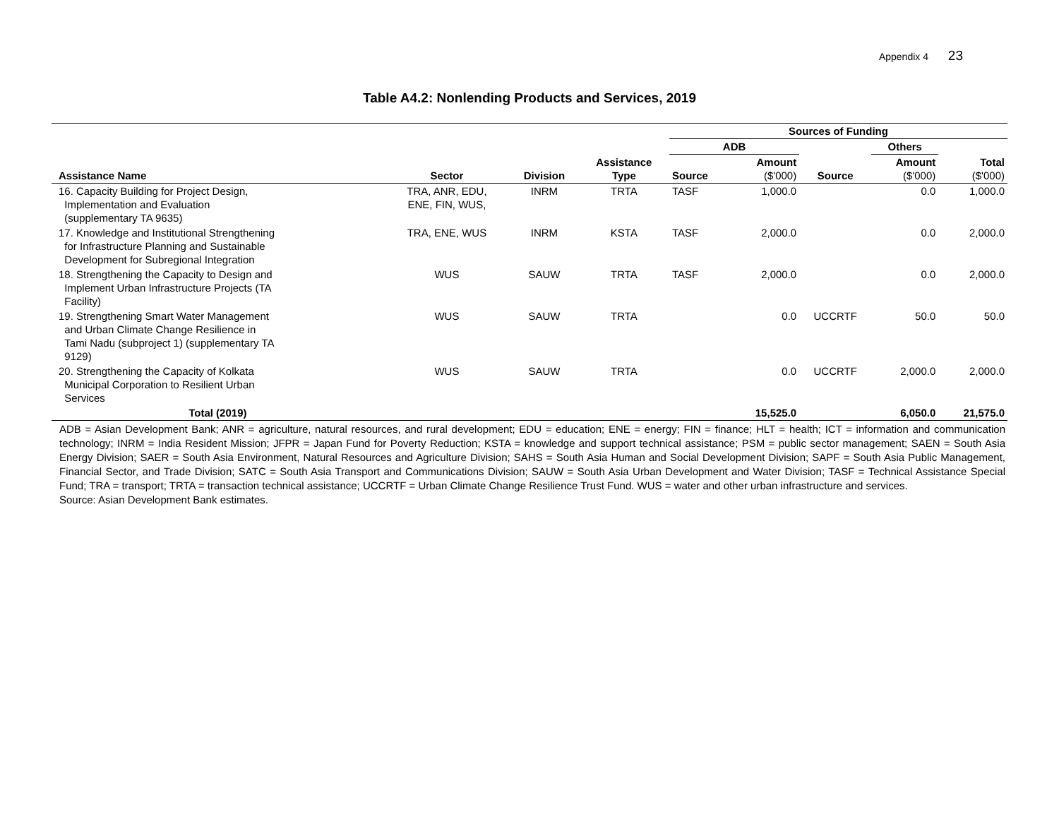Appendix 4 23
Table A4.2: Nonlending Products and Services, 2019
| | | | | Sources of Funding | | | | |
| --- | --- | --- | --- | --- | --- | --- | --- | --- |
| | | | | ADB | | | Others | |
| Assistance Name | Sector | Division | Assistance Type | Source | Amount ($'000) | Source | Amount ($'000) | Total ($'000) |
| 16. Capacity Building for Project Design, Implementation and Evaluation (supplementary TA 9635) | TRA, ANR, EDU, ENE, FIN, WUS, | INRM | TRTA | TASF | 1,000.0 | | 0.0 | 1,000.0 |
| 17. Knowledge and Institutional Strengthening for Infrastructure Planning and Sustainable Development for Subregional Integration | TRA, ENE, WUS | INRM | KSTA | TASF | 2,000.0 | | 0.0 | 2,000.0 |
| 18. Strengthening the Capacity to Design and Implement Urban Infrastructure Projects (TA Facility) | WUS | SAUW | TRTA | TASF | 2,000.0 | | 0.0 | 2,000.0 |
| 19. Strengthening Smart Water Management and Urban Climate Change Resilience in Tami Nadu (subproject 1) (supplementary TA 9129) | WUS | SAUW | TRTA | | 0.0 | UCCRTF | 50.0 | 50.0 |
| 20. Strengthening the Capacity of Kolkata Municipal Corporation to Resilient Urban Services | WUS | SAUW | TRTA | | 0.0 | UCCRTF | 2,000.0 | 2,000.0 |
| Total (2019) | | | | | 15,525.0 | | 6,050.0 | 21,575.0 |
ADB = Asian Development Bank; ANR = agriculture, natural resources, and rural development; EDU = education; ENE = energy; FIN = finance; HLT = health; ICT = information and communication technology; INRM = India Resident Mission; JFPR = Japan Fund for Poverty Reduction; KSTA = knowledge and support technical assistance; PSM = public sector management; SAEN = South Asia Energy Division; SAER = South Asia Environment, Natural Resources and Agriculture Division; SAHS = South Asia Human and Social Development Division; SAPF = South Asia Public Management, Financial Sector, and Trade Division; SATC = South Asia Transport and Communications Division; SAUW = South Asia Urban Development and Water Division; TASF = Technical Assistance Special Fund; TRA = transport; TRTA = transaction technical assistance; UCCRTF = Urban Climate Change Resilience Trust Fund. WUS = water and other urban infrastructure and services.
Source: Asian Development Bank estimates.